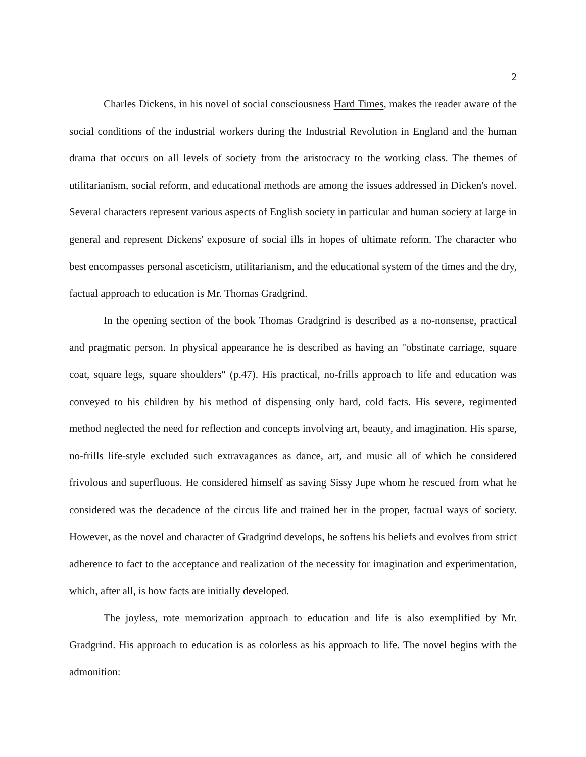2
Charles Dickens, in his novel of social consciousness Hard Times, makes the reader aware of the social conditions of the industrial workers during the Industrial Revolution in England and the human drama that occurs on all levels of society from the aristocracy to the working class. The themes of utilitarianism, social reform, and educational methods are among the issues addressed in Dicken's novel. Several characters represent various aspects of English society in particular and human society at large in general and represent Dickens' exposure of social ills in hopes of ultimate reform. The character who best encompasses personal asceticism, utilitarianism, and the educational system of the times and the dry, factual approach to education is Mr. Thomas Gradgrind.
In the opening section of the book Thomas Gradgrind is described as a no-nonsense, practical and pragmatic person. In physical appearance he is described as having an "obstinate carriage, square coat, square legs, square shoulders" (p.47). His practical, no-frills approach to life and education was conveyed to his children by his method of dispensing only hard, cold facts. His severe, regimented method neglected the need for reflection and concepts involving art, beauty, and imagination. His sparse, no-frills life-style excluded such extravagances as dance, art, and music all of which he considered frivolous and superfluous. He considered himself as saving Sissy Jupe whom he rescued from what he considered was the decadence of the circus life and trained her in the proper, factual ways of society. However, as the novel and character of Gradgrind develops, he softens his beliefs and evolves from strict adherence to fact to the acceptance and realization of the necessity for imagination and experimentation, which, after all, is how facts are initially developed.
The joyless, rote memorization approach to education and life is also exemplified by Mr. Gradgrind. His approach to education is as colorless as his approach to life. The novel begins with the admonition: